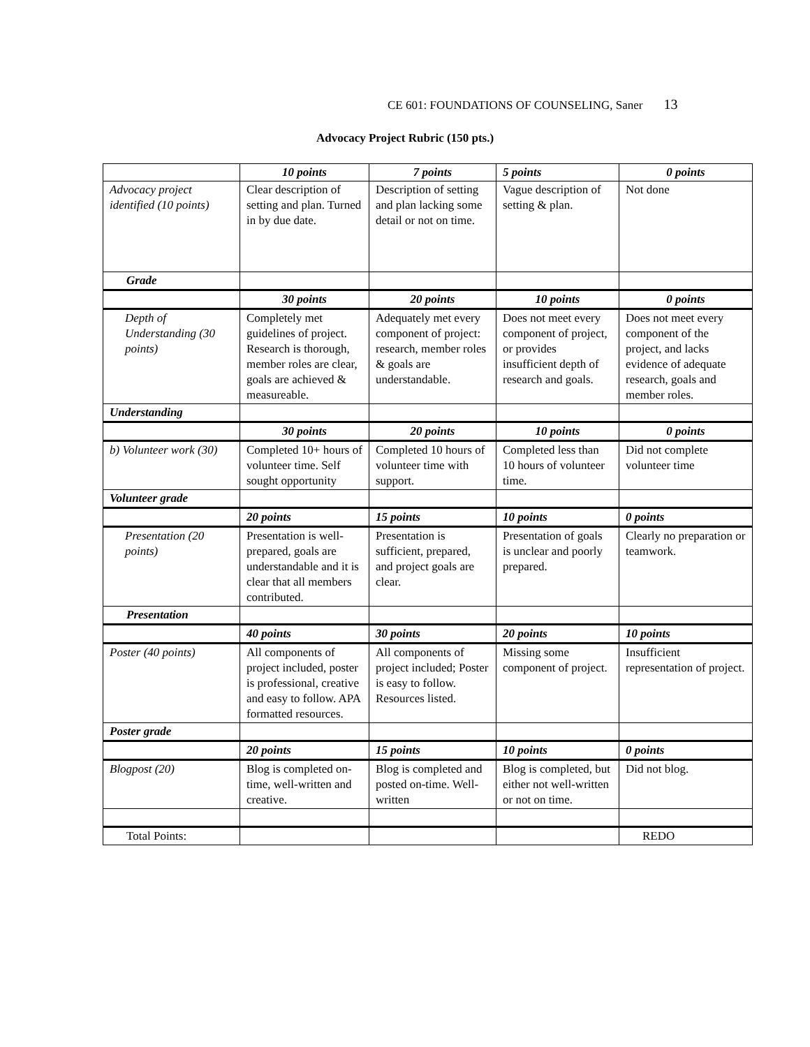CE 601: FOUNDATIONS OF COUNSELING, Saner 13
Advocacy Project Rubric (150 pts.)
| | 10 points | 7 points | 5 points | 0 points |
| Advocacy project identified (10 points) | Clear description of setting and plan. Turned in by due date. | Description of setting and plan lacking some detail or not on time. | Vague description of setting & plan. | Not done |
| Grade | | | | |
| | 30 points | 20 points | 10 points | 0 points |
| Depth of Understanding (30 points) | Completely met guidelines of project. Research is thorough, member roles are clear, goals are achieved & measureable. | Adequately met every component of project: research, member roles & goals are understandable. | Does not meet every component of project, or provides insufficient depth of research and goals. | Does not meet every component of the project, and lacks evidence of adequate research, goals and member roles. |
| Understanding | | | | |
| | 30 points | 20 points | 10 points | 0 points |
| b) Volunteer work (30) | Completed 10+ hours of volunteer time. Self sought opportunity | Completed 10 hours of volunteer time with support. | Completed less than 10 hours of volunteer time. | Did not complete volunteer time |
| Volunteer grade | | | | |
| | 20 points | 15 points | 10 points | 0 points |
| Presentation (20 points) | Presentation is well-prepared, goals are understandable and it is clear that all members contributed. | Presentation is sufficient, prepared, and project goals are clear. | Presentation of goals is unclear and poorly prepared. | Clearly no preparation or teamwork. |
| Presentation | | | | |
| | 40 points | 30 points | 20 points | 10 points |
| Poster (40 points) | All components of project included, poster is professional, creative and easy to follow. APA formatted resources. | All components of project included; Poster is easy to follow. Resources listed. | Missing some component of project. | Insufficient representation of project. |
| Poster grade | | | | |
| | 20 points | 15 points | 10 points | 0 points |
| Blogpost (20) | Blog is completed on-time, well-written and creative. | Blog is completed and posted on-time. Well-written | Blog is completed, but either not well-written or not on time. | Did not blog. |
| Total Points: | | | | REDO |